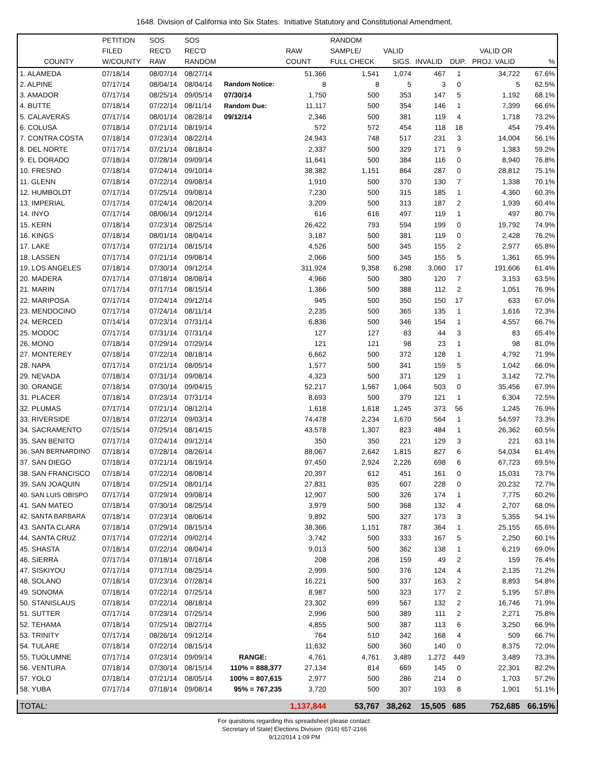1648. Division of California into Six States. Initiative Statutory and Constitutional Amendment.
| | PETITION | SOS | SOS | | | RANDOM | | | | | |
| --- | --- | --- | --- | --- | --- | --- | --- | --- | --- | --- | --- |
| | FILED | REC'D | REC'D | | RAW | SAMPLE/ | VALID | | | VALID OR | |
| COUNTY | W/COUNTY | RAW | RANDOM | | COUNT | FULL CHECK | SIGS. | INVALID | DUP. | PROJ. VALID | % |
| 1. ALAMEDA | 07/18/14 | 08/07/14 | 08/27/14 | | 51,366 | 1,541 | 1,074 | 467 | 1 | 34,722 | 67.6% |
| 2. ALPINE | 07/17/14 | 08/04/14 | 08/04/14 | Random Notice: | 8 | 8 | 5 | 3 | 0 | 5 | 62.5% |
| 3. AMADOR | 07/17/14 | 08/25/14 | 09/05/14 | 07/30/14 | 1,750 | 500 | 353 | 147 | 5 | 1,192 | 68.1% |
| 4. BUTTE | 07/18/14 | 07/22/14 | 08/11/14 | Random Due: | 11,117 | 500 | 354 | 146 | 1 | 7,399 | 66.6% |
| 5. CALAVERAS | 07/17/14 | 08/01/14 | 08/28/14 | 09/12/14 | 2,346 | 500 | 381 | 119 | 4 | 1,718 | 73.2% |
| 6. COLUSA | 07/18/14 | 07/21/14 | 08/19/14 | | 572 | 572 | 454 | 118 | 18 | 454 | 79.4% |
| 7. CONTRA COSTA | 07/18/14 | 07/23/14 | 08/22/14 | | 24,943 | 748 | 517 | 231 | 3 | 14,004 | 56.1% |
| 8. DEL NORTE | 07/17/14 | 07/21/14 | 08/18/14 | | 2,337 | 500 | 329 | 171 | 9 | 1,383 | 59.2% |
| 9. EL DORADO | 07/18/14 | 07/28/14 | 09/09/14 | | 11,641 | 500 | 384 | 116 | 0 | 8,940 | 76.8% |
| 10. FRESNO | 07/18/14 | 07/24/14 | 09/10/14 | | 38,382 | 1,151 | 864 | 287 | 0 | 28,812 | 75.1% |
| 11. GLENN | 07/18/14 | 07/22/14 | 09/08/14 | | 1,910 | 500 | 370 | 130 | 7 | 1,338 | 70.1% |
| 12. HUMBOLDT | 07/17/14 | 07/25/14 | 09/08/14 | | 7,230 | 500 | 315 | 185 | 1 | 4,360 | 60.3% |
| 13. IMPERIAL | 07/17/14 | 07/24/14 | 08/20/14 | | 3,209 | 500 | 313 | 187 | 2 | 1,939 | 60.4% |
| 14. INYO | 07/17/14 | 08/06/14 | 09/12/14 | | 616 | 616 | 497 | 119 | 1 | 497 | 80.7% |
| 15. KERN | 07/18/14 | 07/23/14 | 08/25/14 | | 26,422 | 793 | 594 | 199 | 0 | 19,792 | 74.9% |
| 16. KINGS | 07/18/14 | 08/01/14 | 08/04/14 | | 3,187 | 500 | 381 | 119 | 0 | 2,428 | 76.2% |
| 17. LAKE | 07/17/14 | 07/21/14 | 08/15/14 | | 4,526 | 500 | 345 | 155 | 2 | 2,977 | 65.8% |
| 18. LASSEN | 07/17/14 | 07/21/14 | 09/08/14 | | 2,066 | 500 | 345 | 155 | 5 | 1,361 | 65.9% |
| 19. LOS ANGELES | 07/18/14 | 07/30/14 | 09/12/14 | | 311,924 | 9,358 | 6,298 | 3,060 | 17 | 191,606 | 61.4% |
| 20. MADERA | 07/17/14 | 07/18/14 | 08/08/14 | | 4,966 | 500 | 380 | 120 | 7 | 3,153 | 63.5% |
| 21. MARIN | 07/17/14 | 07/17/14 | 08/15/14 | | 1,366 | 500 | 388 | 112 | 2 | 1,051 | 76.9% |
| 22. MARIPOSA | 07/17/14 | 07/24/14 | 09/12/14 | | 945 | 500 | 350 | 150 | 17 | 633 | 67.0% |
| 23. MENDOCINO | 07/17/14 | 07/24/14 | 08/11/14 | | 2,235 | 500 | 365 | 135 | 1 | 1,616 | 72.3% |
| 24. MERCED | 07/14/14 | 07/23/14 | 07/31/14 | | 6,836 | 500 | 346 | 154 | 1 | 4,557 | 66.7% |
| 25. MODOC | 07/17/14 | 07/31/14 | 07/31/14 | | 127 | 127 | 83 | 44 | 3 | 83 | 65.4% |
| 26. MONO | 07/18/14 | 07/29/14 | 07/29/14 | | 121 | 121 | 98 | 23 | 1 | 98 | 81.0% |
| 27. MONTEREY | 07/18/14 | 07/22/14 | 08/18/14 | | 6,662 | 500 | 372 | 128 | 1 | 4,792 | 71.9% |
| 28. NAPA | 07/17/14 | 07/21/14 | 08/05/14 | | 1,577 | 500 | 341 | 159 | 5 | 1,042 | 66.0% |
| 29. NEVADA | 07/18/14 | 07/31/14 | 09/08/14 | | 4,323 | 500 | 371 | 129 | 1 | 3,142 | 72.7% |
| 30. ORANGE | 07/18/14 | 07/30/14 | 09/04/15 | | 52,217 | 1,567 | 1,064 | 503 | 0 | 35,456 | 67.9% |
| 31. PLACER | 07/18/14 | 07/23/14 | 07/31/14 | | 8,693 | 500 | 379 | 121 | 1 | 6,304 | 72.5% |
| 32. PLUMAS | 07/17/14 | 07/21/14 | 08/12/14 | | 1,618 | 1,618 | 1,245 | 373 | 56 | 1,245 | 76.9% |
| 33. RIVERSIDE | 07/18/14 | 07/22/14 | 09/03/14 | | 74,478 | 2,234 | 1,670 | 564 | 1 | 54,597 | 73.3% |
| 34. SACRAMENTO | 07/15/14 | 07/25/14 | 08/14/15 | | 43,578 | 1,307 | 823 | 484 | 1 | 26,362 | 60.5% |
| 35. SAN BENITO | 07/17/14 | 07/24/14 | 09/12/14 | | 350 | 350 | 221 | 129 | 3 | 221 | 63.1% |
| 36. SAN BERNARDINO | 07/18/14 | 07/28/14 | 08/26/14 | | 88,067 | 2,642 | 1,815 | 827 | 6 | 54,034 | 61.4% |
| 37. SAN DIEGO | 07/18/14 | 07/21/14 | 08/19/14 | | 97,450 | 2,924 | 2,226 | 698 | 6 | 67,723 | 69.5% |
| 38. SAN FRANCISCO | 07/18/14 | 07/22/14 | 08/08/14 | | 20,397 | 612 | 451 | 161 | 0 | 15,031 | 73.7% |
| 39. SAN JOAQUIN | 07/18/14 | 07/25/14 | 08/01/14 | | 27,831 | 835 | 607 | 228 | 0 | 20,232 | 72.7% |
| 40. SAN LUIS OBISPO | 07/17/14 | 07/29/14 | 09/08/14 | | 12,907 | 500 | 326 | 174 | 1 | 7,775 | 60.2% |
| 41. SAN MATEO | 07/18/14 | 07/30/14 | 08/25/14 | | 3,979 | 500 | 368 | 132 | 4 | 2,707 | 68.0% |
| 42. SANTA BARBARA | 07/18/14 | 07/23/14 | 08/06/14 | | 9,892 | 500 | 327 | 173 | 3 | 5,355 | 54.1% |
| 43. SANTA CLARA | 07/18/14 | 07/29/14 | 08/15/14 | | 38,366 | 1,151 | 787 | 364 | 1 | 25,155 | 65.6% |
| 44. SANTA CRUZ | 07/17/14 | 07/22/14 | 09/02/14 | | 3,742 | 500 | 333 | 167 | 5 | 2,250 | 60.1% |
| 45. SHASTA | 07/18/14 | 07/22/14 | 08/04/14 | | 9,013 | 500 | 362 | 138 | 1 | 6,219 | 69.0% |
| 46. SIERRA | 07/17/14 | 07/18/14 | 07/18/14 | | 208 | 208 | 159 | 49 | 2 | 159 | 76.4% |
| 47. SISKIYOU | 07/17/14 | 07/17/14 | 08/25/14 | | 2,999 | 500 | 376 | 124 | 4 | 2,135 | 71.2% |
| 48. SOLANO | 07/18/14 | 07/23/14 | 07/28/14 | | 16,221 | 500 | 337 | 163 | 2 | 8,893 | 54.8% |
| 49. SONOMA | 07/18/14 | 07/22/14 | 07/25/14 | | 8,987 | 500 | 323 | 177 | 2 | 5,195 | 57.8% |
| 50. STANISLAUS | 07/18/14 | 07/22/14 | 08/18/14 | | 23,302 | 699 | 567 | 132 | 2 | 16,746 | 71.9% |
| 51. SUTTER | 07/17/14 | 07/23/14 | 07/25/14 | | 2,996 | 500 | 389 | 111 | 2 | 2,271 | 75.8% |
| 52. TEHAMA | 07/18/14 | 07/25/14 | 08/27/14 | | 4,855 | 500 | 387 | 113 | 6 | 3,250 | 66.9% |
| 53. TRINITY | 07/17/14 | 08/26/14 | 09/12/14 | | 764 | 510 | 342 | 168 | 4 | 509 | 66.7% |
| 54. TULARE | 07/18/14 | 07/22/14 | 08/15/14 | | 11,632 | 500 | 360 | 140 | 0 | 8,375 | 72.0% |
| 55. TUOLUMNE | 07/17/14 | 07/23/14 | 09/09/14 | RANGE: | 4,761 | 4,761 | 3,489 | 1,272 | 449 | 3,489 | 73.3% |
| 56. VENTURA | 07/18/14 | 07/30/14 | 08/15/14 | 110% = 888,377 | 27,134 | 814 | 669 | 145 | 0 | 22,301 | 82.2% |
| 57. YOLO | 07/18/14 | 07/21/14 | 08/05/14 | 100% = 807,615 | 2,977 | 500 | 286 | 214 | 0 | 1,703 | 57.2% |
| 58. YUBA | 07/17/14 | 07/18/14 | 09/08/14 | 95% = 767,235 | 3,720 | 500 | 307 | 193 | 8 | 1,901 | 51.1% |
| TOTAL: | | | | | 1,137,844 | 53,767 | 38,262 | 15,505 | 685 | 752,685 | 66.15% |
For questions regarding this spreadsheet please contact:
Secretary of State| Elections Division (916) 657-2166
9/12/2014 1:09 PM